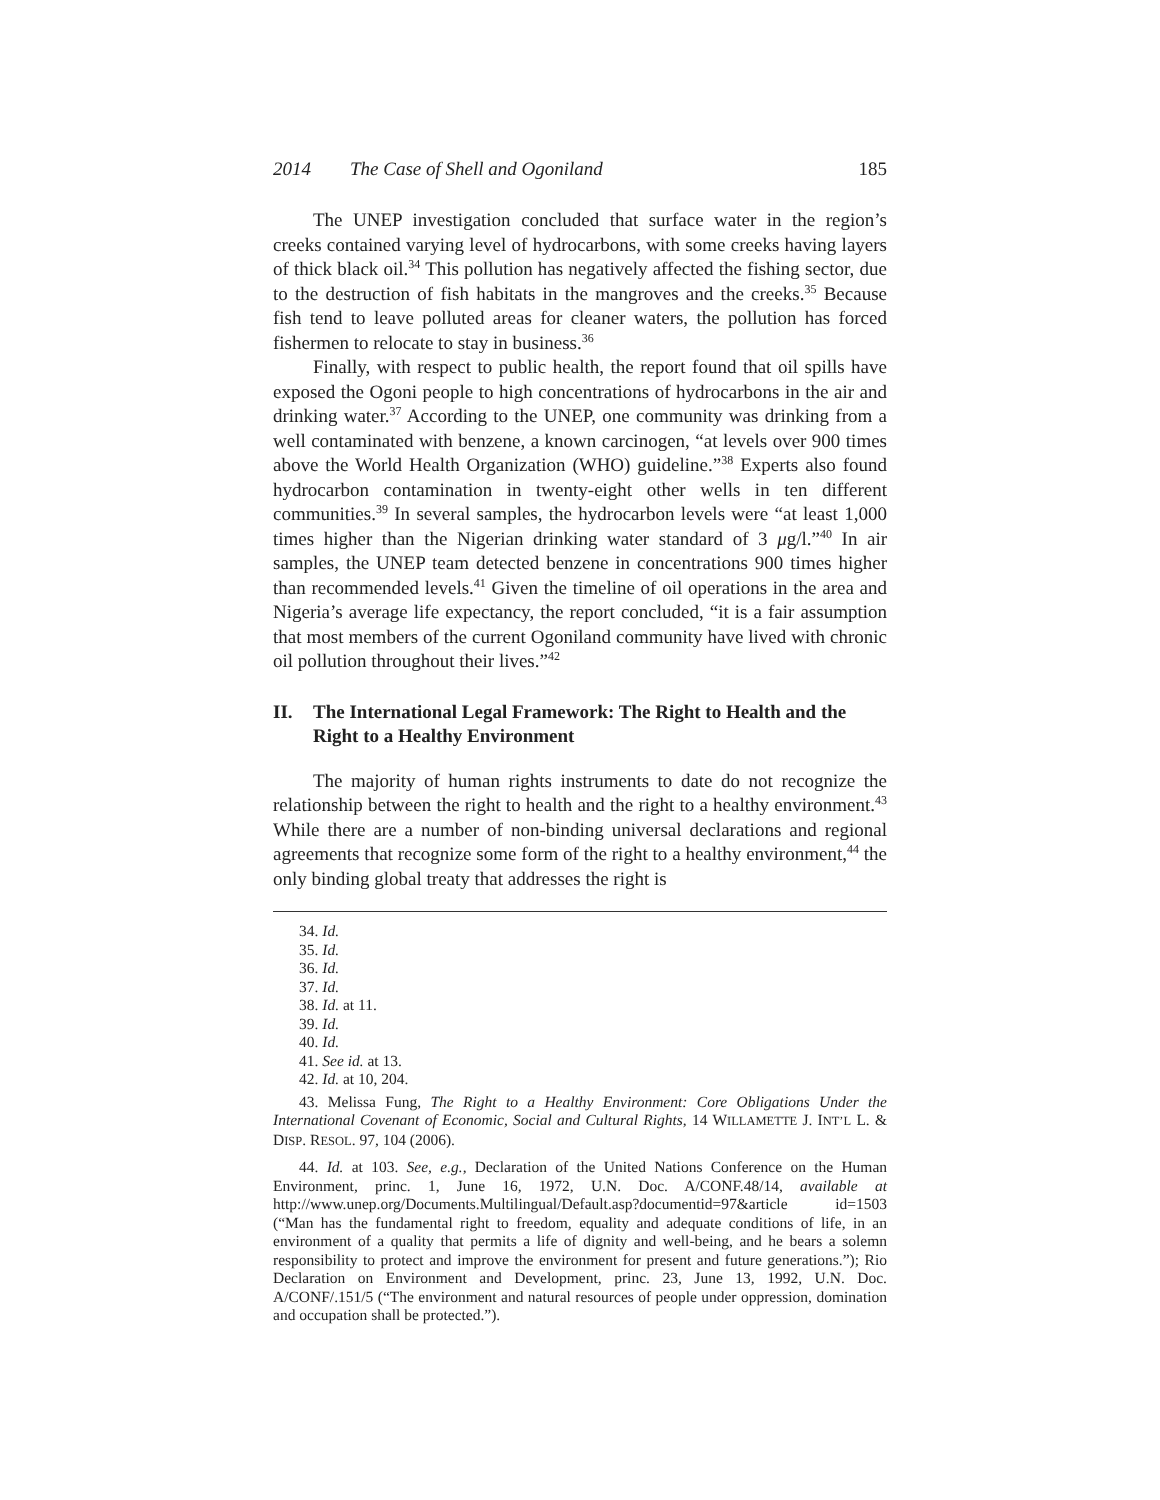2014 The Case of Shell and Ogoniland 185
The UNEP investigation concluded that surface water in the region’s creeks contained varying level of hydrocarbons, with some creeks having layers of thick black oil.<sup>34</sup> This pollution has negatively affected the fishing sector, due to the destruction of fish habitats in the mangroves and the creeks.<sup>35</sup> Because fish tend to leave polluted areas for cleaner waters, the pollution has forced fishermen to relocate to stay in business.<sup>36</sup>
Finally, with respect to public health, the report found that oil spills have exposed the Ogoni people to high concentrations of hydrocarbons in the air and drinking water.<sup>37</sup> According to the UNEP, one community was drinking from a well contaminated with benzene, a known carcinogen, “at levels over 900 times above the World Health Organization (WHO) guideline.”<sup>38</sup> Experts also found hydrocarbon contamination in twenty-eight other wells in ten different communities.<sup>39</sup> In several samples, the hydrocarbon levels were “at least 1,000 times higher than the Nigerian drinking water standard of 3 μg/l.”<sup>40</sup> In air samples, the UNEP team detected benzene in concentrations 900 times higher than recommended levels.<sup>41</sup> Given the timeline of oil operations in the area and Nigeria’s average life expectancy, the report concluded, “it is a fair assumption that most members of the current Ogoniland community have lived with chronic oil pollution throughout their lives.”<sup>42</sup>
II. The International Legal Framework: The Right to Health and the Right to a Healthy Environment
The majority of human rights instruments to date do not recognize the relationship between the right to health and the right to a healthy environment.<sup>43</sup> While there are a number of non-binding universal declarations and regional agreements that recognize some form of the right to a healthy environment,<sup>44</sup> the only binding global treaty that addresses the right is
34. Id.
35. Id.
36. Id.
37. Id.
38. Id. at 11.
39. Id.
40. Id.
41. See id. at 13.
42. Id. at 10, 204.
43. Melissa Fung, The Right to a Healthy Environment: Core Obligations Under the International Covenant of Economic, Social and Cultural Rights, 14 WILLAMETTE J. INT’L L. & DISP. RESOL. 97, 104 (2006).
44. Id. at 103. See, e.g., Declaration of the United Nations Conference on the Human Environment, princ. 1, June 16, 1972, U.N. Doc. A/CONF.48/14, available at http://www.unep.org/Documents.Multilingual/Default.asp?documentid=97&article id=1503 (“Man has the fundamental right to freedom, equality and adequate conditions of life, in an environment of a quality that permits a life of dignity and well-being, and he bears a solemn responsibility to protect and improve the environment for present and future generations.”); Rio Declaration on Environment and Development, princ. 23, June 13, 1992, U.N. Doc. A/CONF/.151/5 (“The environment and natural resources of people under oppression, domination and occupation shall be protected.”).